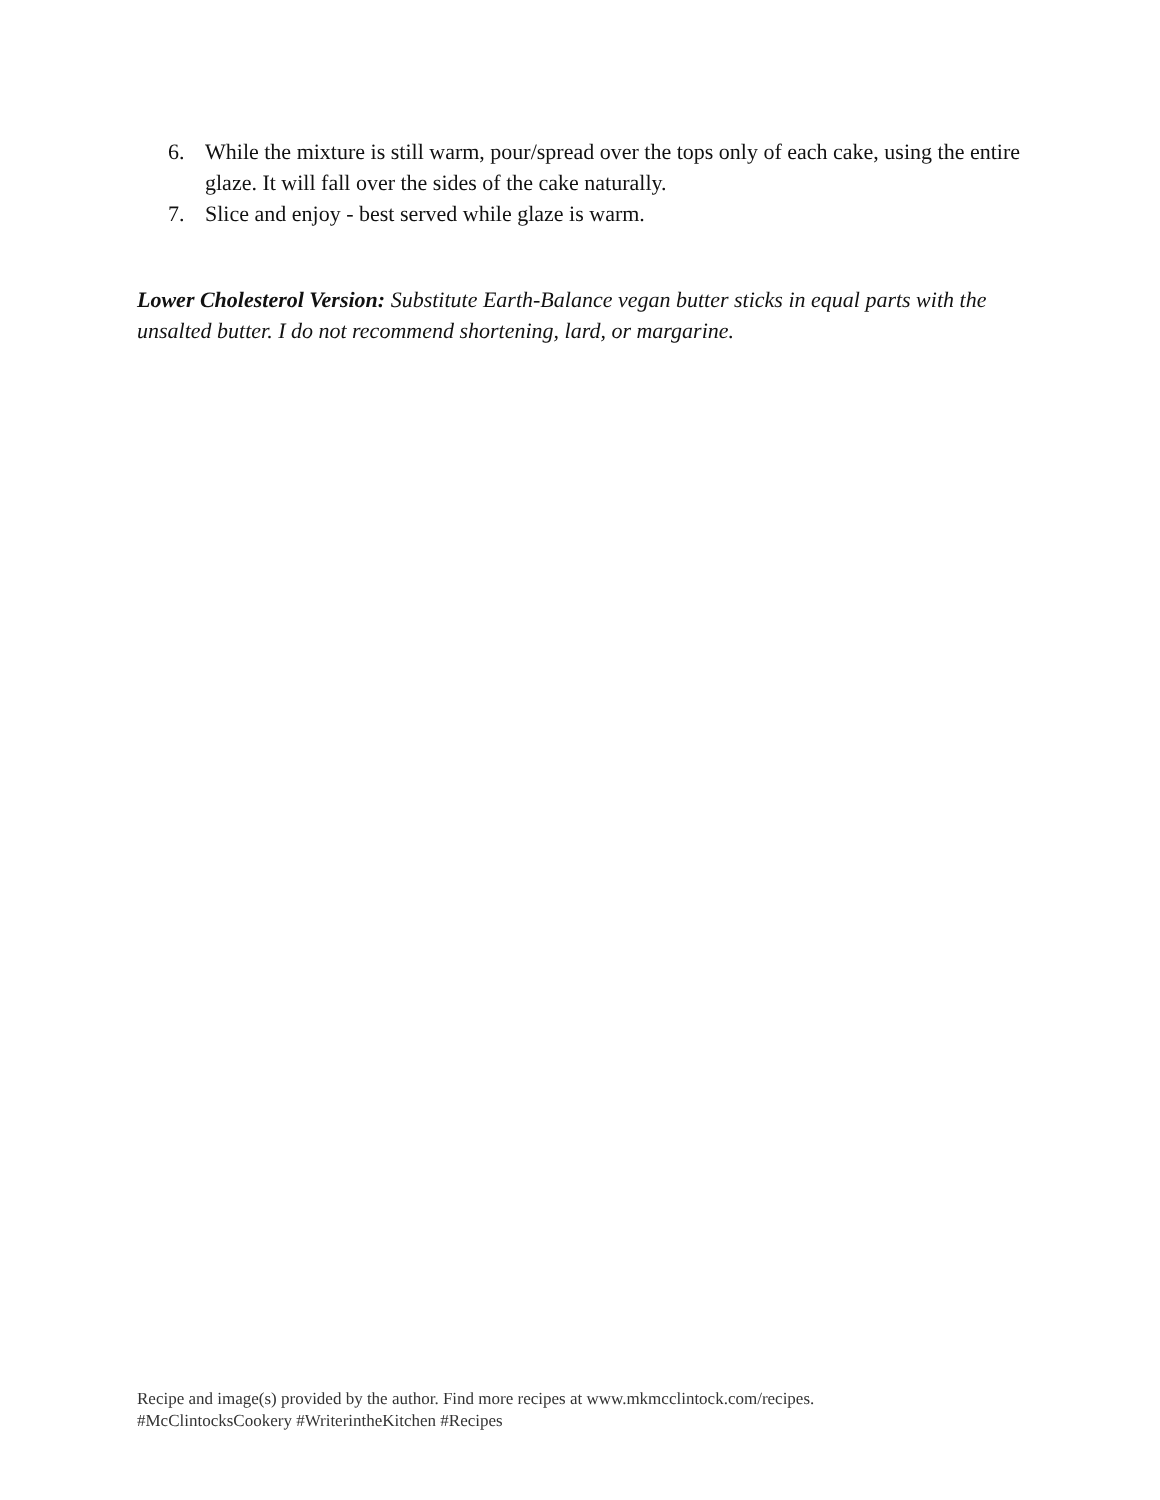6. While the mixture is still warm, pour/spread over the tops only of each cake, using the entire glaze. It will fall over the sides of the cake naturally.
7. Slice and enjoy - best served while glaze is warm.
Lower Cholesterol Version: Substitute Earth-Balance vegan butter sticks in equal parts with the unsalted butter. I do not recommend shortening, lard, or margarine.
Recipe and image(s) provided by the author. Find more recipes at www.mkmcclintock.com/recipes.
#McClintocksCookery #WriterintheKitchen #Recipes